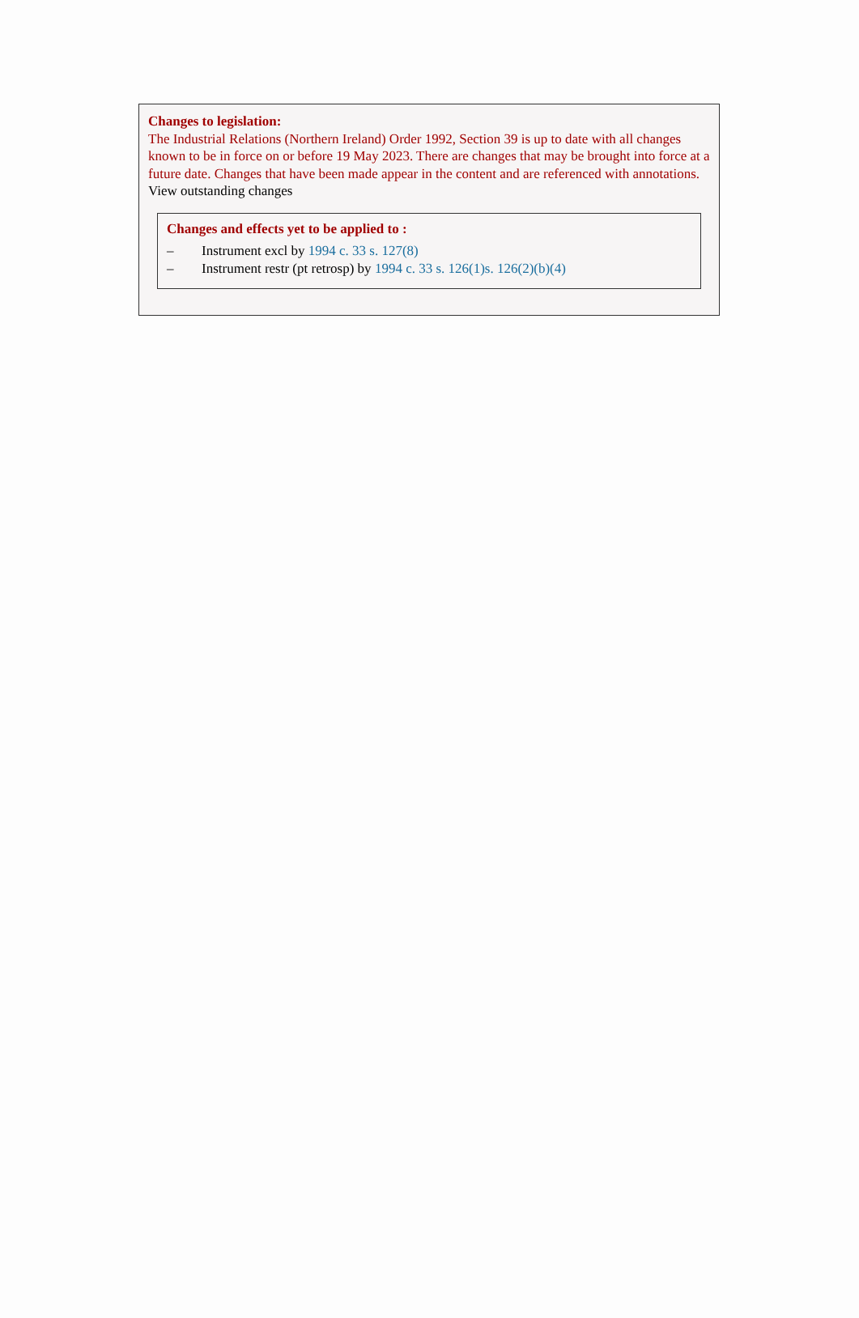Changes to legislation:
The Industrial Relations (Northern Ireland) Order 1992, Section 39 is up to date with all changes known to be in force on or before 19 May 2023. There are changes that may be brought into force at a future date. Changes that have been made appear in the content and are referenced with annotations.
View outstanding changes
Changes and effects yet to be applied to :
– Instrument excl by 1994 c. 33 s. 127(8)
– Instrument restr (pt retrosp) by 1994 c. 33 s. 126(1) s. 126(2)(b)(4)